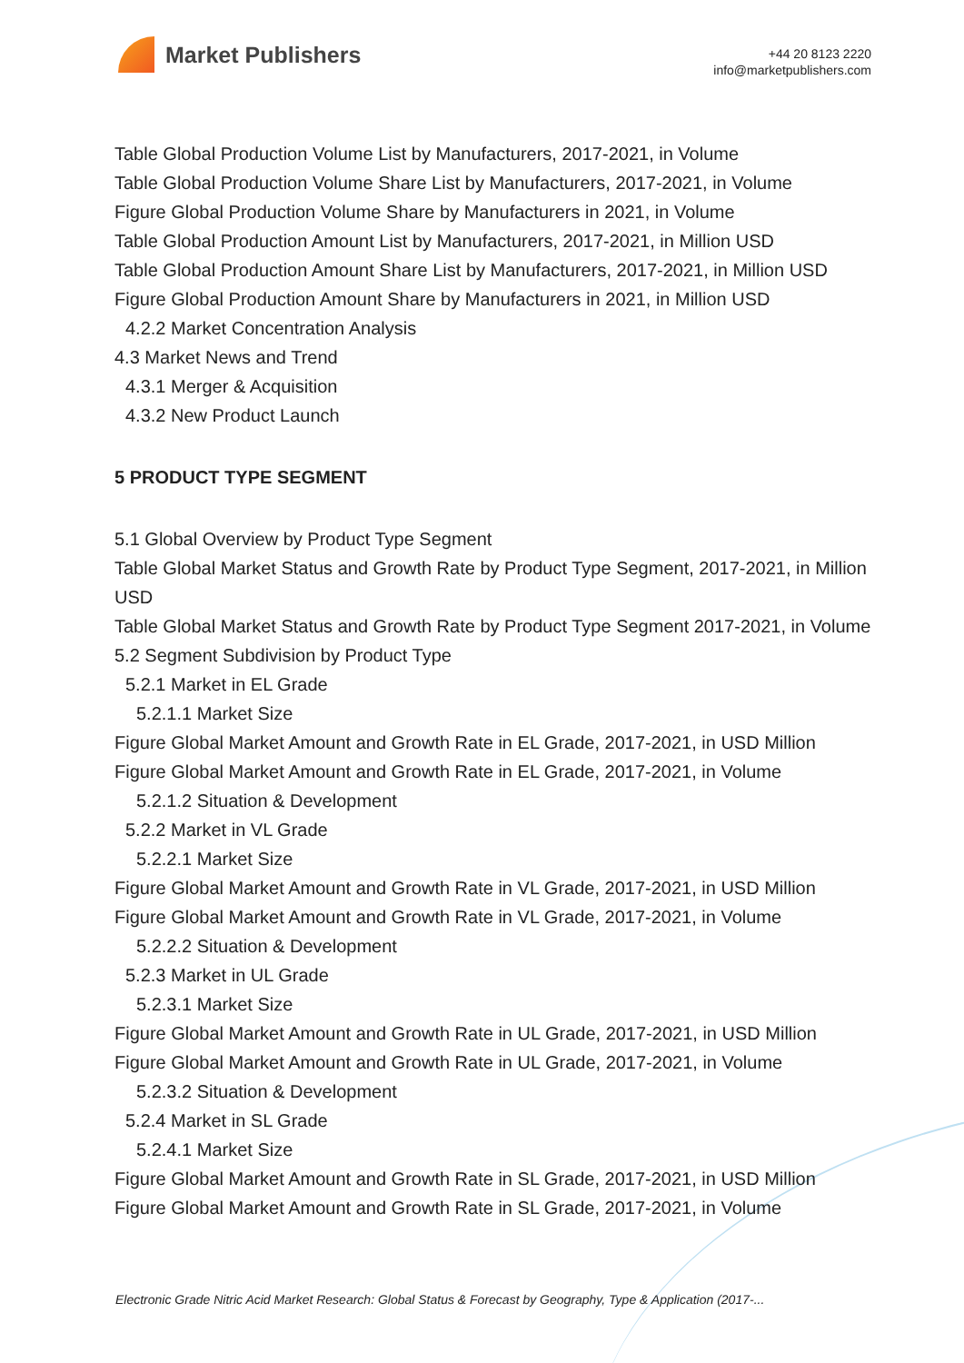Market Publishers
+44 20 8123 2220
info@marketpublishers.com
Table Global Production Volume List by Manufacturers, 2017-2021, in Volume
Table Global Production Volume Share List by Manufacturers, 2017-2021, in Volume
Figure Global Production Volume Share by Manufacturers in 2021, in Volume
Table Global Production Amount List by Manufacturers, 2017-2021, in Million USD
Table Global Production Amount Share List by Manufacturers, 2017-2021, in Million USD
Figure Global Production Amount Share by Manufacturers in 2021, in Million USD
4.2.2 Market Concentration Analysis
4.3 Market News and Trend
4.3.1 Merger & Acquisition
4.3.2 New Product Launch
5 PRODUCT TYPE SEGMENT
5.1 Global Overview by Product Type Segment
Table Global Market Status and Growth Rate by Product Type Segment, 2017-2021, in Million USD
Table Global Market Status and Growth Rate by Product Type Segment 2017-2021, in Volume
5.2 Segment Subdivision by Product Type
5.2.1 Market in EL Grade
5.2.1.1 Market Size
Figure Global Market Amount and Growth Rate in EL Grade, 2017-2021, in USD Million
Figure Global Market Amount and Growth Rate in EL Grade, 2017-2021, in Volume
5.2.1.2 Situation & Development
5.2.2 Market in VL Grade
5.2.2.1 Market Size
Figure Global Market Amount and Growth Rate in VL Grade, 2017-2021, in USD Million
Figure Global Market Amount and Growth Rate in VL Grade, 2017-2021, in Volume
5.2.2.2 Situation & Development
5.2.3 Market in UL Grade
5.2.3.1 Market Size
Figure Global Market Amount and Growth Rate in UL Grade, 2017-2021, in USD Million
Figure Global Market Amount and Growth Rate in UL Grade, 2017-2021, in Volume
5.2.3.2 Situation & Development
5.2.4 Market in SL Grade
5.2.4.1 Market Size
Figure Global Market Amount and Growth Rate in SL Grade, 2017-2021, in USD Million
Figure Global Market Amount and Growth Rate in SL Grade, 2017-2021, in Volume
Electronic Grade Nitric Acid Market Research: Global Status & Forecast by Geography, Type & Application (2017-...